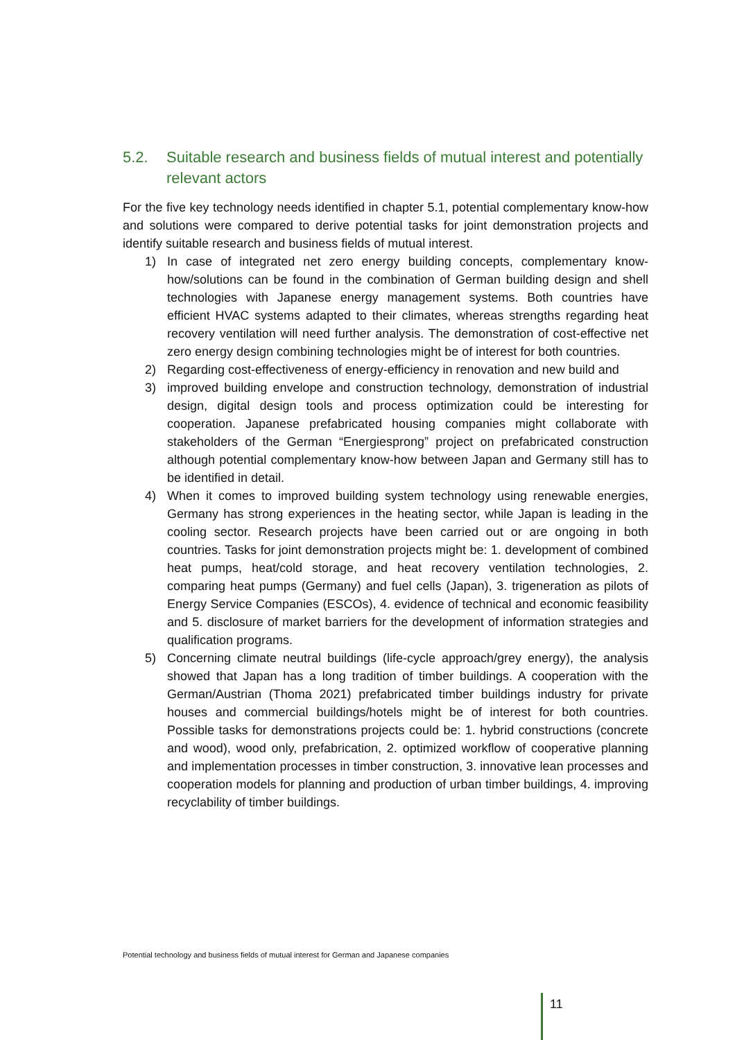5.2. Suitable research and business fields of mutual interest and potentially relevant actors
For the five key technology needs identified in chapter 5.1, potential complementary know-how and solutions were compared to derive potential tasks for joint demonstration projects and identify suitable research and business fields of mutual interest.
1) In case of integrated net zero energy building concepts, complementary know-how/solutions can be found in the combination of German building design and shell technologies with Japanese energy management systems. Both countries have efficient HVAC systems adapted to their climates, whereas strengths regarding heat recovery ventilation will need further analysis. The demonstration of cost-effective net zero energy design combining technologies might be of interest for both countries.
2) Regarding cost-effectiveness of energy-efficiency in renovation and new build and
3) improved building envelope and construction technology, demonstration of industrial design, digital design tools and process optimization could be interesting for cooperation. Japanese prefabricated housing companies might collaborate with stakeholders of the German “Energiesprong” project on prefabricated construction although potential complementary know-how between Japan and Germany still has to be identified in detail.
4) When it comes to improved building system technology using renewable energies, Germany has strong experiences in the heating sector, while Japan is leading in the cooling sector. Research projects have been carried out or are ongoing in both countries. Tasks for joint demonstration projects might be: 1. development of combined heat pumps, heat/cold storage, and heat recovery ventilation technologies, 2. comparing heat pumps (Germany) and fuel cells (Japan), 3. trigeneration as pilots of Energy Service Companies (ESCOs), 4. evidence of technical and economic feasibility and 5. disclosure of market barriers for the development of information strategies and qualification programs.
5) Concerning climate neutral buildings (life-cycle approach/grey energy), the analysis showed that Japan has a long tradition of timber buildings. A cooperation with the German/Austrian (Thoma 2021) prefabricated timber buildings industry for private houses and commercial buildings/hotels might be of interest for both countries. Possible tasks for demonstrations projects could be: 1. hybrid constructions (concrete and wood), wood only, prefabrication, 2. optimized workflow of cooperative planning and implementation processes in timber construction, 3. innovative lean processes and cooperation models for planning and production of urban timber buildings, 4. improving recyclability of timber buildings.
Potential technology and business fields of mutual interest for German and Japanese companies
11